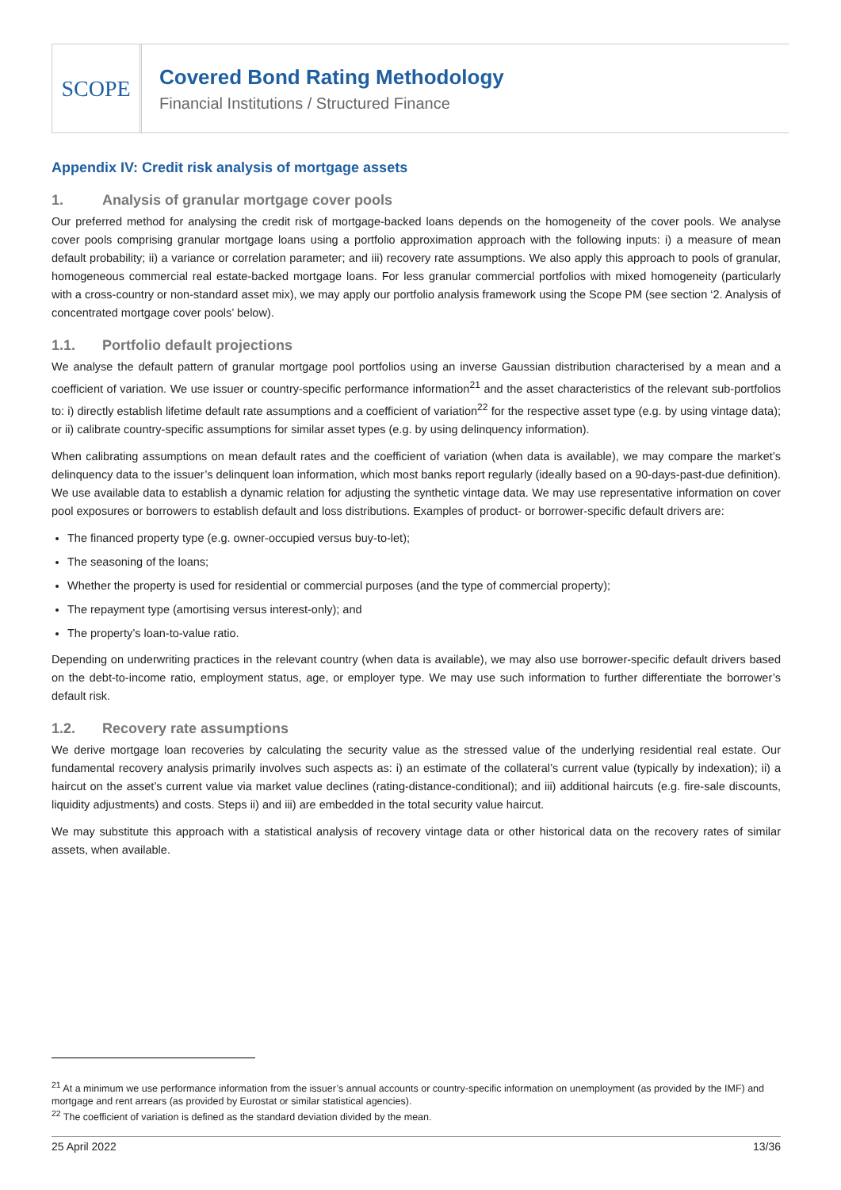SCOPE
Covered Bond Rating Methodology
Financial Institutions / Structured Finance
Appendix IV: Credit risk analysis of mortgage assets
1. Analysis of granular mortgage cover pools
Our preferred method for analysing the credit risk of mortgage-backed loans depends on the homogeneity of the cover pools. We analyse cover pools comprising granular mortgage loans using a portfolio approximation approach with the following inputs: i) a measure of mean default probability; ii) a variance or correlation parameter; and iii) recovery rate assumptions. We also apply this approach to pools of granular, homogeneous commercial real estate-backed mortgage loans. For less granular commercial portfolios with mixed homogeneity (particularly with a cross-country or non-standard asset mix), we may apply our portfolio analysis framework using the Scope PM (see section ‘2. Analysis of concentrated mortgage cover pools’ below).
1.1. Portfolio default projections
We analyse the default pattern of granular mortgage pool portfolios using an inverse Gaussian distribution characterised by a mean and a coefficient of variation. We use issuer or country-specific performance information<sup>21</sup> and the asset characteristics of the relevant sub-portfolios to: i) directly establish lifetime default rate assumptions and a coefficient of variation<sup>22</sup> for the respective asset type (e.g. by using vintage data); or ii) calibrate country-specific assumptions for similar asset types (e.g. by using delinquency information).
When calibrating assumptions on mean default rates and the coefficient of variation (when data is available), we may compare the market’s delinquency data to the issuer’s delinquent loan information, which most banks report regularly (ideally based on a 90-days-past-due definition). We use available data to establish a dynamic relation for adjusting the synthetic vintage data. We may use representative information on cover pool exposures or borrowers to establish default and loss distributions. Examples of product- or borrower-specific default drivers are:
The financed property type (e.g. owner-occupied versus buy-to-let);
The seasoning of the loans;
Whether the property is used for residential or commercial purposes (and the type of commercial property);
The repayment type (amortising versus interest-only); and
The property’s loan-to-value ratio.
Depending on underwriting practices in the relevant country (when data is available), we may also use borrower-specific default drivers based on the debt-to-income ratio, employment status, age, or employer type. We may use such information to further differentiate the borrower’s default risk.
1.2. Recovery rate assumptions
We derive mortgage loan recoveries by calculating the security value as the stressed value of the underlying residential real estate. Our fundamental recovery analysis primarily involves such aspects as: i) an estimate of the collateral’s current value (typically by indexation); ii) a haircut on the asset’s current value via market value declines (rating-distance-conditional); and iii) additional haircuts (e.g. fire-sale discounts, liquidity adjustments) and costs. Steps ii) and iii) are embedded in the total security value haircut.
We may substitute this approach with a statistical analysis of recovery vintage data or other historical data on the recovery rates of similar assets, when available.
<sup>21</sup> At a minimum we use performance information from the issuer’s annual accounts or country-specific information on unemployment (as provided by the IMF) and mortgage and rent arrears (as provided by Eurostat or similar statistical agencies).
<sup>22</sup> The coefficient of variation is defined as the standard deviation divided by the mean.
25 April 2022 13/36